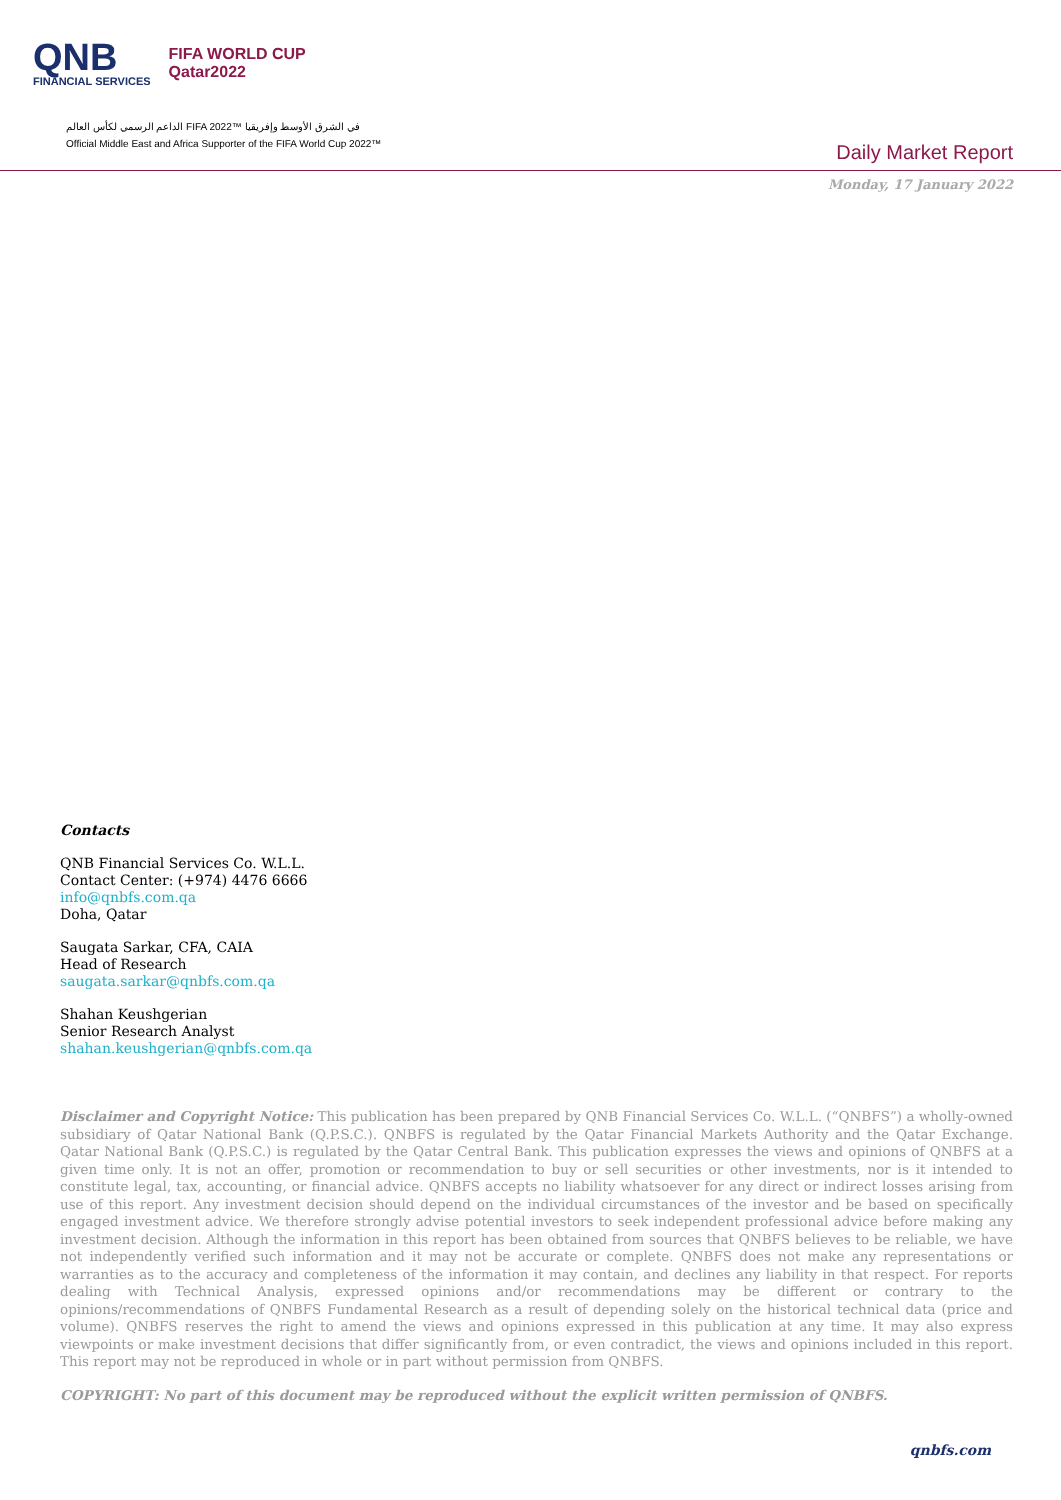QNB
FINANCIAL SERVICES
FIFA WORLD CUP
Qatar2022
الداعم الرسمي لكأس العالم FIFA 2022™ في الشرق الأوسط وإفريقيا
Official Middle East and Africa Supporter of the FIFA World Cup 2022™
Daily Market Report
Monday, 17 January 2022
Contacts
QNB Financial Services Co. W.L.L.
Contact Center: (+974) 4476 6666
info@qnbfs.com.qa
Doha, Qatar
Saugata Sarkar, CFA, CAIA
Head of Research
saugata.sarkar@qnbfs.com.qa
Shahan Keushgerian
Senior Research Analyst
shahan.keushgerian@qnbfs.com.qa
Disclaimer and Copyright Notice: This publication has been prepared by QNB Financial Services Co. W.L.L. (“QNBFS”) a wholly-owned subsidiary of Qatar National Bank (Q.P.S.C.). QNBFS is regulated by the Qatar Financial Markets Authority and the Qatar Exchange. Qatar National Bank (Q.P.S.C.) is regulated by the Qatar Central Bank. This publication expresses the views and opinions of QNBFS at a given time only. It is not an offer, promotion or recommendation to buy or sell securities or other investments, nor is it intended to constitute legal, tax, accounting, or financial advice. QNBFS accepts no liability whatsoever for any direct or indirect losses arising from use of this report. Any investment decision should depend on the individual circumstances of the investor and be based on specifically engaged investment advice. We therefore strongly advise potential investors to seek independent professional advice before making any investment decision. Although the information in this report has been obtained from sources that QNBFS believes to be reliable, we have not independently verified such information and it may not be accurate or complete. QNBFS does not make any representations or warranties as to the accuracy and completeness of the information it may contain, and declines any liability in that respect. For reports dealing with Technical Analysis, expressed opinions and/or recommendations may be different or contrary to the opinions/recommendations of QNBFS Fundamental Research as a result of depending solely on the historical technical data (price and volume). QNBFS reserves the right to amend the views and opinions expressed in this publication at any time. It may also express viewpoints or make investment decisions that differ significantly from, or even contradict, the views and opinions included in this report. This report may not be reproduced in whole or in part without permission from QNBFS.
COPYRIGHT: No part of this document may be reproduced without the explicit written permission of QNBFS.
qnbfs.com